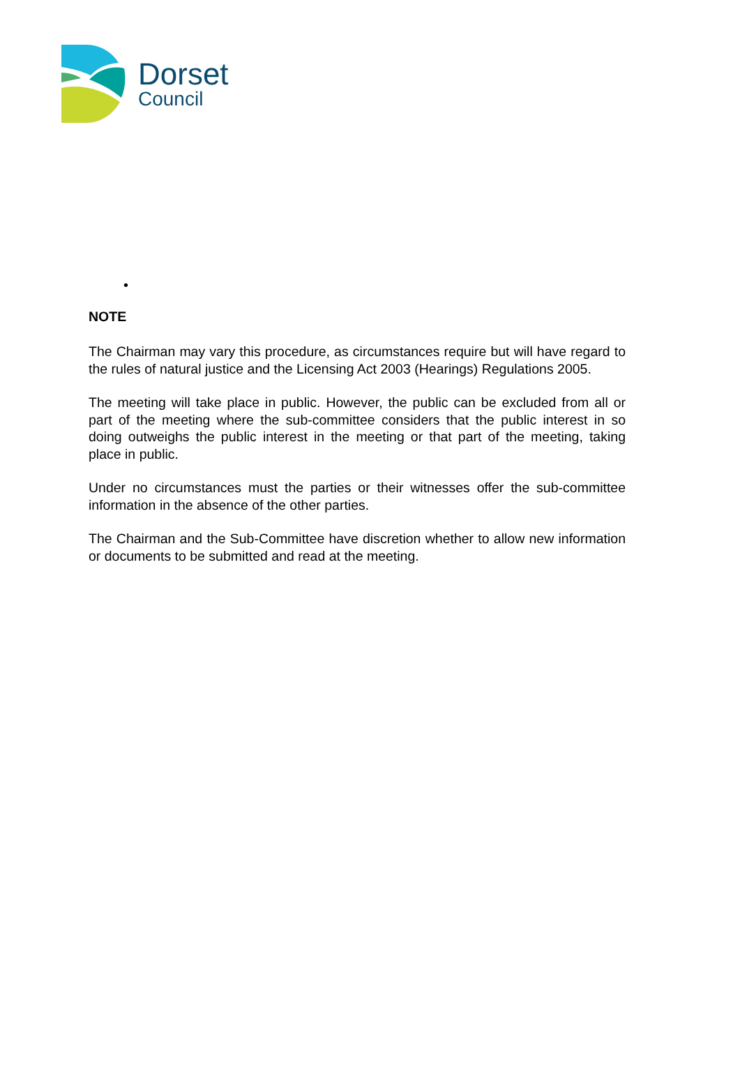Dorset
Council
•
NOTE
The Chairman may vary this procedure, as circumstances require but will have regard to the rules of natural justice and the Licensing Act 2003 (Hearings) Regulations 2005.
The meeting will take place in public. However, the public can be excluded from all or part of the meeting where the sub-committee considers that the public interest in so doing outweighs the public interest in the meeting or that part of the meeting, taking place in public.
Under no circumstances must the parties or their witnesses offer the sub-committee information in the absence of the other parties.
The Chairman and the Sub-Committee have discretion whether to allow new information or documents to be submitted and read at the meeting.